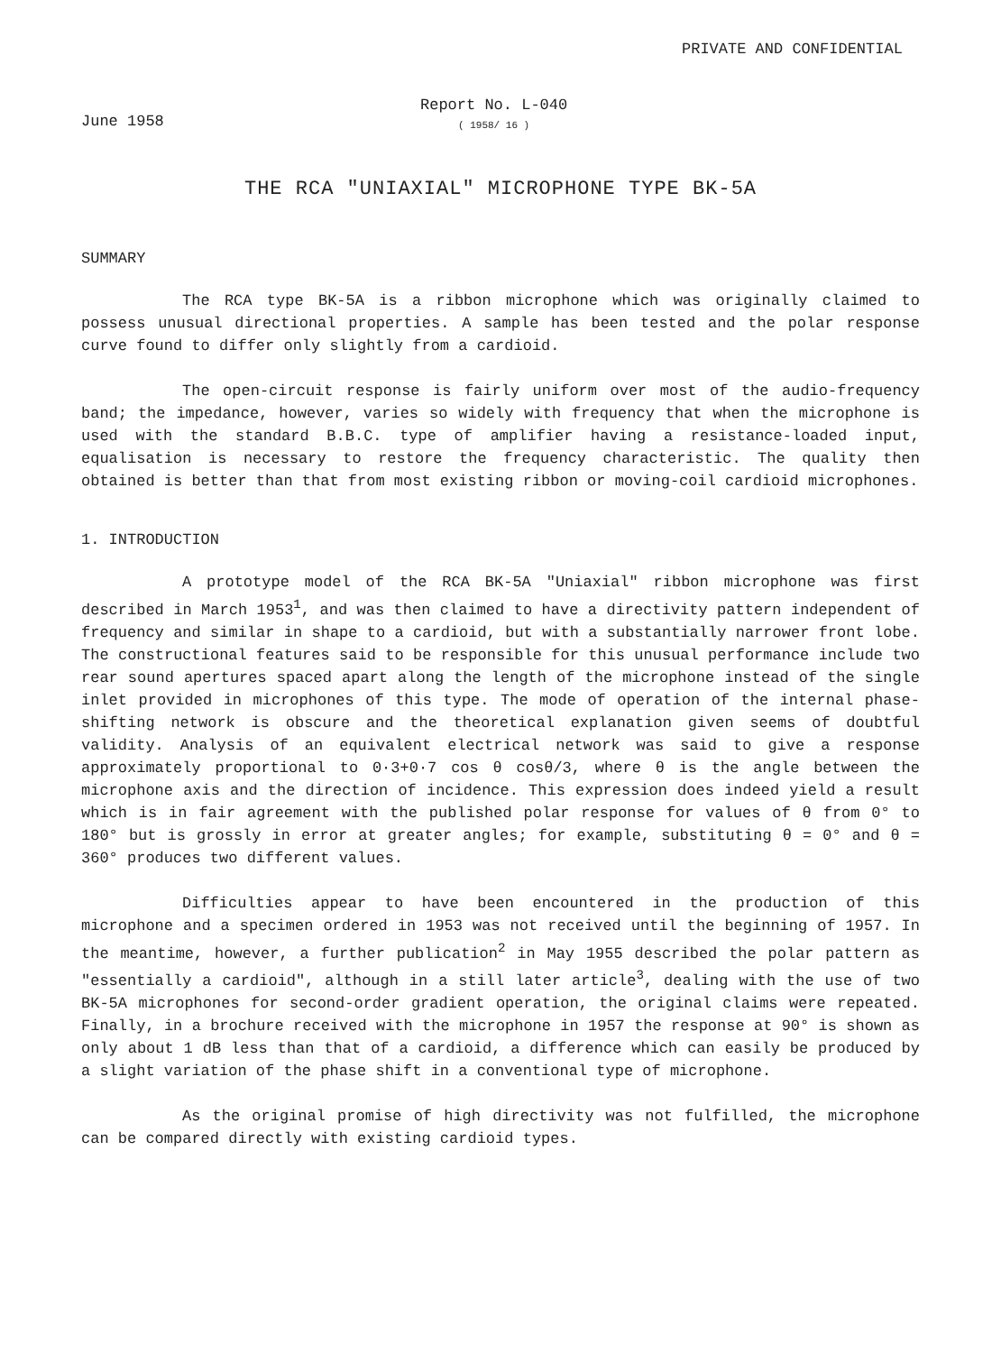PRIVATE AND CONFIDENTIAL
June 1958
Report No. L-040
( 1958/ 16 )
THE RCA "UNIAXIAL" MICROPHONE TYPE BK-5A
SUMMARY
The RCA type BK-5A is a ribbon microphone which was originally claimed to possess unusual directional properties. A sample has been tested and the polar response curve found to differ only slightly from a cardioid.
The open-circuit response is fairly uniform over most of the audio-frequency band; the impedance, however, varies so widely with frequency that when the microphone is used with the standard B.B.C. type of amplifier having a resistance-loaded input, equalisation is necessary to restore the frequency characteristic. The quality then obtained is better than that from most existing ribbon or moving-coil cardioid microphones.
1. INTRODUCTION
A prototype model of the RCA BK-5A "Uniaxial" ribbon microphone was first described in March 1953<sup>1</sup>, and was then claimed to have a directivity pattern independent of frequency and similar in shape to a cardioid, but with a substantially narrower front lobe. The constructional features said to be responsible for this unusual performance include two rear sound apertures spaced apart along the length of the microphone instead of the single inlet provided in microphones of this type. The mode of operation of the internal phase-shifting network is obscure and the theoretical explanation given seems of doubtful validity. Analysis of an equivalent electrical network was said to give a response approximately proportional to 0·3+0·7 cos θ cosθ/3, where θ is the angle between the microphone axis and the direction of incidence. This expression does indeed yield a result which is in fair agreement with the published polar response for values of θ from 0° to 180° but is grossly in error at greater angles; for example, substituting θ = 0° and θ = 360° produces two different values.
Difficulties appear to have been encountered in the production of this microphone and a specimen ordered in 1953 was not received until the beginning of 1957. In the meantime, however, a further publication<sup>2</sup> in May 1955 described the polar pattern as "essentially a cardioid", although in a still later article<sup>3</sup>, dealing with the use of two BK-5A microphones for second-order gradient operation, the original claims were repeated. Finally, in a brochure received with the microphone in 1957 the response at 90° is shown as only about 1 dB less than that of a cardioid, a difference which can easily be produced by a slight variation of the phase shift in a conventional type of microphone.
As the original promise of high directivity was not fulfilled, the microphone can be compared directly with existing cardioid types.